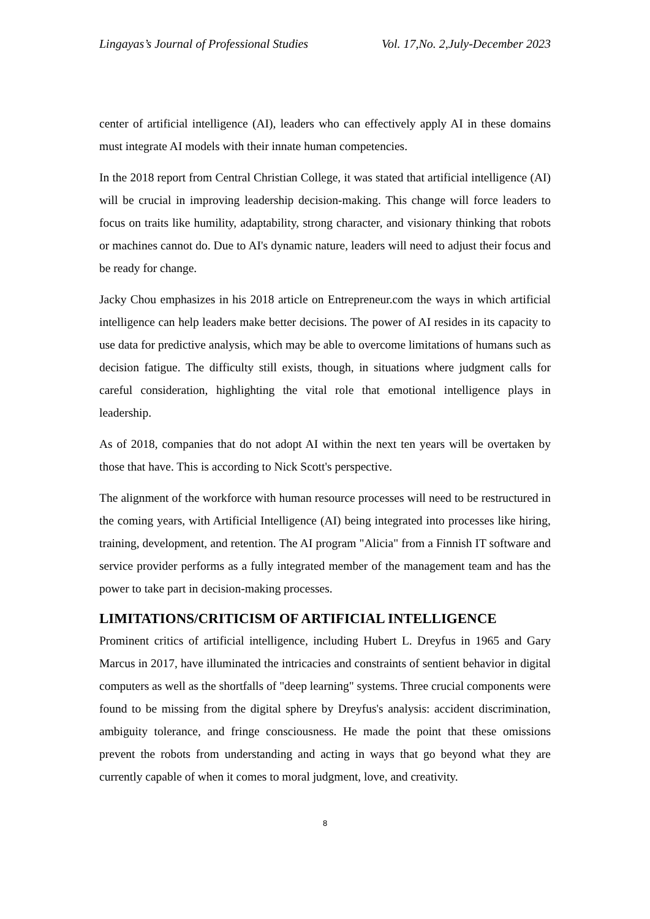Lingayas’s Journal of Professional Studies Vol. 17,No. 2,July-December 2023
center of artificial intelligence (AI), leaders who can effectively apply AI in these domains must integrate AI models with their innate human competencies.
In the 2018 report from Central Christian College, it was stated that artificial intelligence (AI) will be crucial in improving leadership decision-making. This change will force leaders to focus on traits like humility, adaptability, strong character, and visionary thinking that robots or machines cannot do. Due to AI's dynamic nature, leaders will need to adjust their focus and be ready for change.
Jacky Chou emphasizes in his 2018 article on Entrepreneur.com the ways in which artificial intelligence can help leaders make better decisions. The power of AI resides in its capacity to use data for predictive analysis, which may be able to overcome limitations of humans such as decision fatigue. The difficulty still exists, though, in situations where judgment calls for careful consideration, highlighting the vital role that emotional intelligence plays in leadership.
As of 2018, companies that do not adopt AI within the next ten years will be overtaken by those that have. This is according to Nick Scott's perspective.
The alignment of the workforce with human resource processes will need to be restructured in the coming years, with Artificial Intelligence (AI) being integrated into processes like hiring, training, development, and retention. The AI program "Alicia" from a Finnish IT software and service provider performs as a fully integrated member of the management team and has the power to take part in decision-making processes.
LIMITATIONS/CRITICISM OF ARTIFICIAL INTELLIGENCE
Prominent critics of artificial intelligence, including Hubert L. Dreyfus in 1965 and Gary Marcus in 2017, have illuminated the intricacies and constraints of sentient behavior in digital computers as well as the shortfalls of "deep learning" systems. Three crucial components were found to be missing from the digital sphere by Dreyfus's analysis: accident discrimination, ambiguity tolerance, and fringe consciousness. He made the point that these omissions prevent the robots from understanding and acting in ways that go beyond what they are currently capable of when it comes to moral judgment, love, and creativity.
8